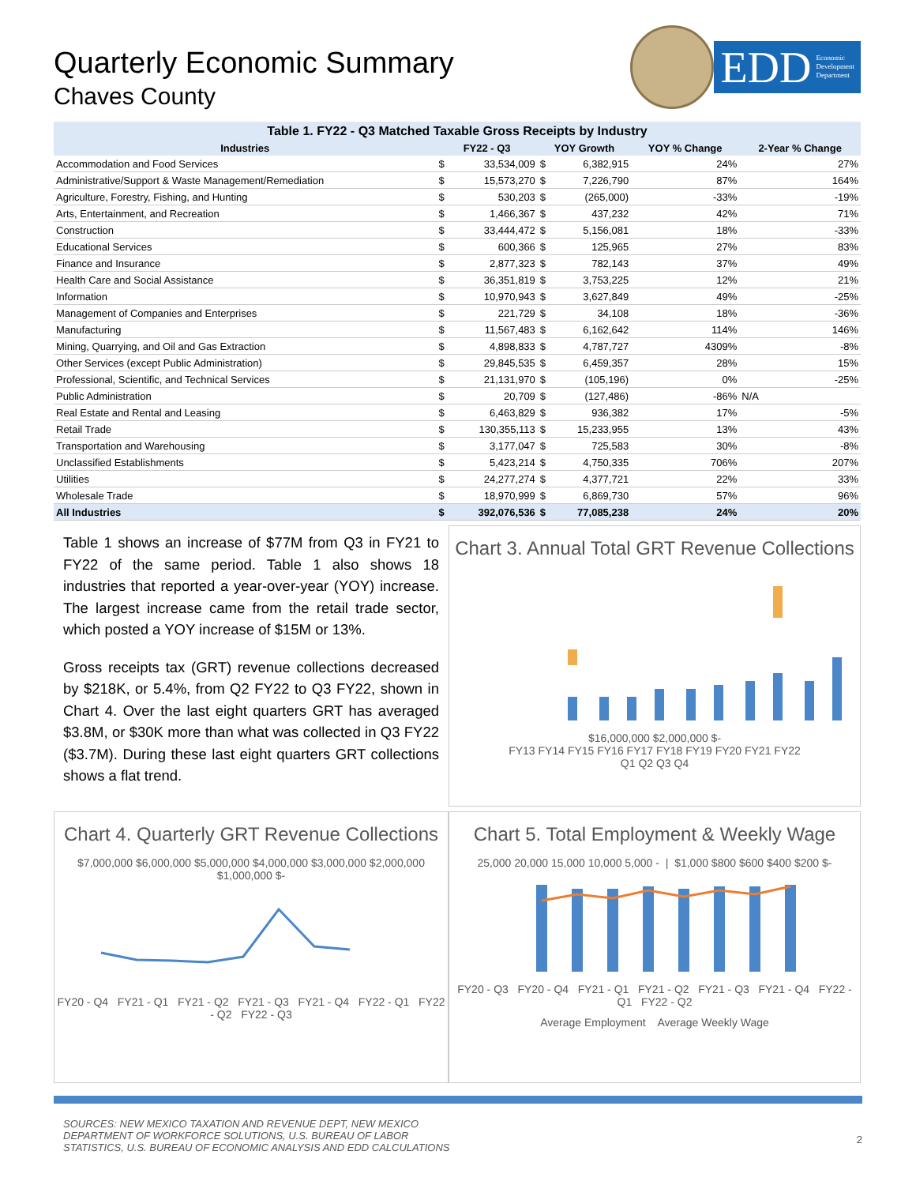Quarterly Economic Summary
Chaves County
EDD Economic
Development
Department
Table 1. FY22 - Q3 Matched Taxable Gross Receipts by Industry
| Industries | FY22 - Q3 | | YOY Growth | | YOY % Change | 2-Year % Change |
| --- | --- | --- | --- | --- | --- | --- |
| Accommodation and Food Services | $ | 33,534,009 | $ | 6,382,915 | 24% | 27% |
| Administrative/Support & Waste Management/Remediation | $ | 15,573,270 | $ | 7,226,790 | 87% | 164% |
| Agriculture, Forestry, Fishing, and Hunting | $ | 530,203 | $ | (265,000) | -33% | -19% |
| Arts, Entertainment, and Recreation | $ | 1,466,367 | $ | 437,232 | 42% | 71% |
| Construction | $ | 33,444,472 | $ | 5,156,081 | 18% | -33% |
| Educational Services | $ | 600,366 | $ | 125,965 | 27% | 83% |
| Finance and Insurance | $ | 2,877,323 | $ | 782,143 | 37% | 49% |
| Health Care and Social Assistance | $ | 36,351,819 | $ | 3,753,225 | 12% | 21% |
| Information | $ | 10,970,943 | $ | 3,627,849 | 49% | -25% |
| Management of Companies and Enterprises | $ | 221,729 | $ | 34,108 | 18% | -36% |
| Manufacturing | $ | 11,567,483 | $ | 6,162,642 | 114% | 146% |
| Mining, Quarrying, and Oil and Gas Extraction | $ | 4,898,833 | $ | 4,787,727 | 4309% | -8% |
| Other Services (except Public Administration) | $ | 29,845,535 | $ | 6,459,357 | 28% | 15% |
| Professional, Scientific, and Technical Services | $ | 21,131,970 | $ | (105,196) | 0% | -25% |
| Public Administration | $ | 20,709 | $ | (127,486) | -86% | N/A |
| Real Estate and Rental and Leasing | $ | 6,463,829 | $ | 936,382 | 17% | -5% |
| Retail Trade | $ | 130,355,113 | $ | 15,233,955 | 13% | 43% |
| Transportation and Warehousing | $ | 3,177,047 | $ | 725,583 | 30% | -8% |
| Unclassified Establishments | $ | 5,423,214 | $ | 4,750,335 | 706% | 207% |
| Utilities | $ | 24,277,274 | $ | 4,377,721 | 22% | 33% |
| Wholesale Trade | $ | 18,970,999 | $ | 6,869,730 | 57% | 96% |
| All Industries | $ | 392,076,536 | $ | 77,085,238 | 24% | 20% |
Table 1 shows an increase of $77M from Q3 in FY21 to FY22 of the same period. Table 1 also shows 18 industries that reported a year-over-year (YOY) increase. The largest increase came from the retail trade sector, which posted a YOY increase of $15M or 13%.
Gross receipts tax (GRT) revenue collections decreased by $218K, or 5.4%, from Q2 FY22 to Q3 FY22, shown in Chart 4. Over the last eight quarters GRT has averaged $3.8M, or $30K more than what was collected in Q3 FY22 ($3.7M). During these last eight quarters GRT collections shows a flat trend.
Chart 3. Annual Total GRT Revenue Collections
$16,000,000 $2,000,000 $-
FY13 FY14 FY15 FY16 FY17 FY18 FY19 FY20 FY21 FY22
Q1 Q2 Q3 Q4
Chart 4. Quarterly GRT Revenue Collections
$7,000,000 $6,000,000 $5,000,000 $4,000,000 $3,000,000 $2,000,000 $1,000,000 $-
FY20 - Q4 FY21 - Q1 FY21 - Q2 FY21 - Q3 FY21 - Q4 FY22 - Q1 FY22 - Q2 FY22 - Q3
Chart 5. Total Employment & Weekly Wage
25,000 20,000 15,000 10,000 5,000 - | $1,000 $800 $600 $400 $200 $-
FY20 - Q3 FY20 - Q4 FY21 - Q1 FY21 - Q2 FY21 - Q3 FY21 - Q4 FY22 - Q1 FY22 - Q2
Average Employment Average Weekly Wage
SOURCES: NEW MEXICO TAXATION AND REVENUE DEPT, NEW MEXICO
DEPARTMENT OF WORKFORCE SOLUTIONS, U.S. BUREAU OF LABOR
STATISTICS, U.S. BUREAU OF ECONOMIC ANALYSIS AND EDD CALCULATIONS
2